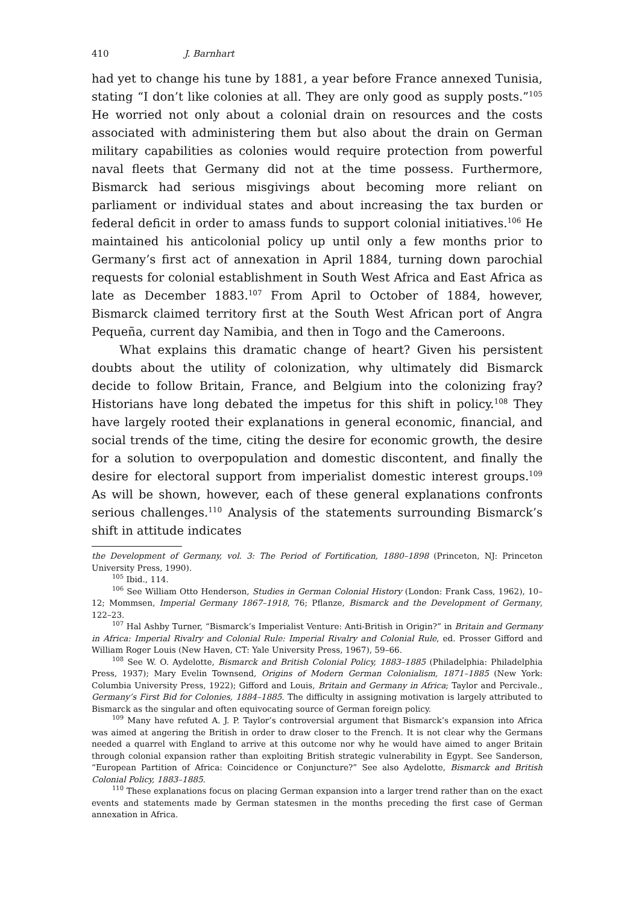410 J. Barnhart
had yet to change his tune by 1881, a year before France annexed Tunisia, stating “I don’t like colonies at all. They are only good as supply posts.”<sup>105</sup> He worried not only about a colonial drain on resources and the costs associated with administering them but also about the drain on German military capabilities as colonies would require protection from powerful naval fleets that Germany did not at the time possess. Furthermore, Bismarck had serious misgivings about becoming more reliant on parliament or individual states and about increasing the tax burden or federal deficit in order to amass funds to support colonial initiatives.<sup>106</sup> He maintained his anticolonial policy up until only a few months prior to Germany’s first act of annexation in April 1884, turning down parochial requests for colonial establishment in South West Africa and East Africa as late as December 1883.<sup>107</sup> From April to October of 1884, however, Bismarck claimed territory first at the South West African port of Angra Pequeña, current day Namibia, and then in Togo and the Cameroons.
What explains this dramatic change of heart? Given his persistent doubts about the utility of colonization, why ultimately did Bismarck decide to follow Britain, France, and Belgium into the colonizing fray? Historians have long debated the impetus for this shift in policy.<sup>108</sup> They have largely rooted their explanations in general economic, financial, and social trends of the time, citing the desire for economic growth, the desire for a solution to overpopulation and domestic discontent, and finally the desire for electoral support from imperialist domestic interest groups.<sup>109</sup> As will be shown, however, each of these general explanations confronts serious challenges.<sup>110</sup> Analysis of the statements surrounding Bismarck’s shift in attitude indicates
the Development of Germany, vol. 3: The Period of Fortification, 1880–1898 (Princeton, NJ: Princeton University Press, 1990).
<sup>105</sup> Ibid., 114.
<sup>106</sup> See William Otto Henderson, Studies in German Colonial History (London: Frank Cass, 1962), 10–12; Mommsen, Imperial Germany 1867–1918, 76; Pflanze, Bismarck and the Development of Germany, 122–23.
<sup>107</sup> Hal Ashby Turner, “Bismarck’s Imperialist Venture: Anti-British in Origin?” in Britain and Germany in Africa: Imperial Rivalry and Colonial Rule: Imperial Rivalry and Colonial Rule, ed. Prosser Gifford and William Roger Louis (New Haven, CT: Yale University Press, 1967), 59–66.
<sup>108</sup> See W. O. Aydelotte, Bismarck and British Colonial Policy, 1883–1885 (Philadelphia: Philadelphia Press, 1937); Mary Evelin Townsend, Origins of Modern German Colonialism, 1871–1885 (New York: Columbia University Press, 1922); Gifford and Louis, Britain and Germany in Africa; Taylor and Percivale., Germany’s First Bid for Colonies, 1884–1885. The difficulty in assigning motivation is largely attributed to Bismarck as the singular and often equivocating source of German foreign policy.
<sup>109</sup> Many have refuted A. J. P. Taylor’s controversial argument that Bismarck’s expansion into Africa was aimed at angering the British in order to draw closer to the French. It is not clear why the Germans needed a quarrel with England to arrive at this outcome nor why he would have aimed to anger Britain through colonial expansion rather than exploiting British strategic vulnerability in Egypt. See Sanderson, “European Partition of Africa: Coincidence or Conjuncture?” See also Aydelotte, Bismarck and British Colonial Policy, 1883–1885.
<sup>110</sup> These explanations focus on placing German expansion into a larger trend rather than on the exact events and statements made by German statesmen in the months preceding the first case of German annexation in Africa.